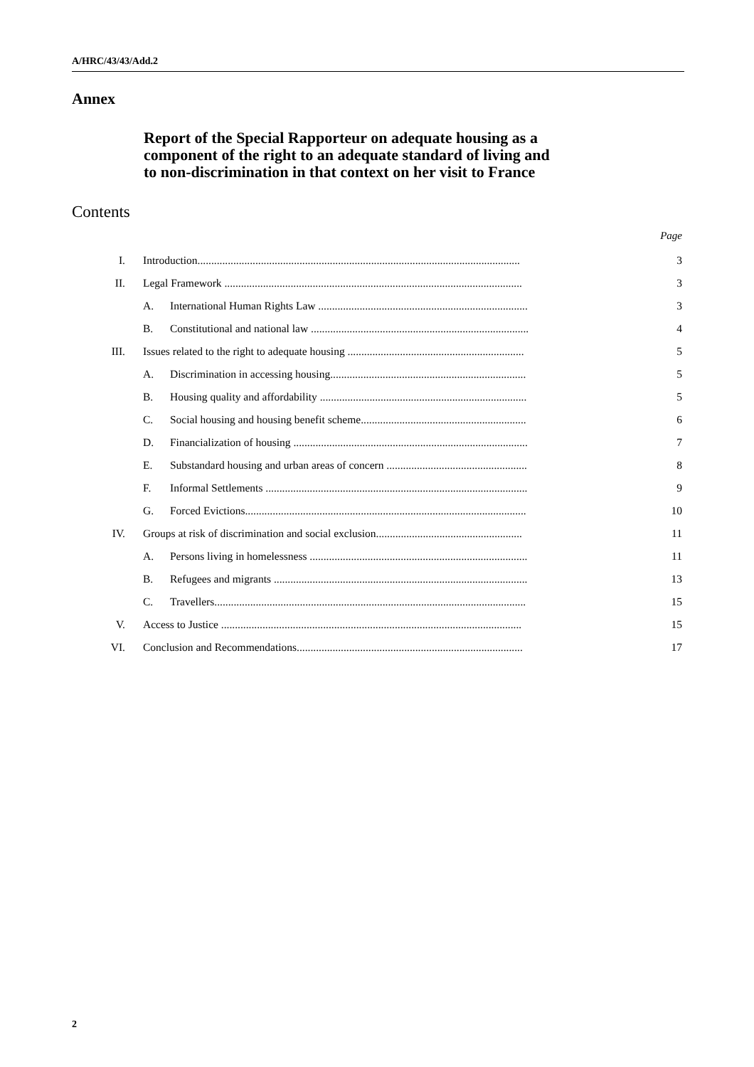A/HRC/43/43/Add.2
Annex
Report of the Special Rapporteur on adequate housing as a
component of the right to an adequate standard of living and
to non-discrimination in that context on her visit to France
Contents
Page
| I. | Introduction..................................................................................................................... | | 3 |
| II. | Legal Framework ............................................................................................................ | | 3 |
| | A. | International Human Rights Law ............................................................................ | 3 |
| | B. | Constitutional and national law ............................................................................... | 4 |
| III. | Issues related to the right to adequate housing ................................................................ | | 5 |
| | A. | Discrimination in accessing housing....................................................................... | 5 |
| | B. | Housing quality and affordability ........................................................................... | 5 |
| | C. | Social housing and housing benefit scheme............................................................ | 6 |
| | D. | Financialization of housing ..................................................................................... | 7 |
| | E. | Substandard housing and urban areas of concern ................................................... | 8 |
| | F. | Informal Settlements ............................................................................................... | 9 |
| | G. | Forced Evictions...................................................................................................... | 10 |
| IV. | Groups at risk of discrimination and social exclusion..................................................... | | 11 |
| | A. | Persons living in homelessness ............................................................................... | 11 |
| | B. | Refugees and migrants ............................................................................................ | 13 |
| | C. | Travellers................................................................................................................. | 15 |
| V. | Access to Justice ............................................................................................................. | | 15 |
| VI. | Conclusion and Recommendations.................................................................................. | | 17 |
2